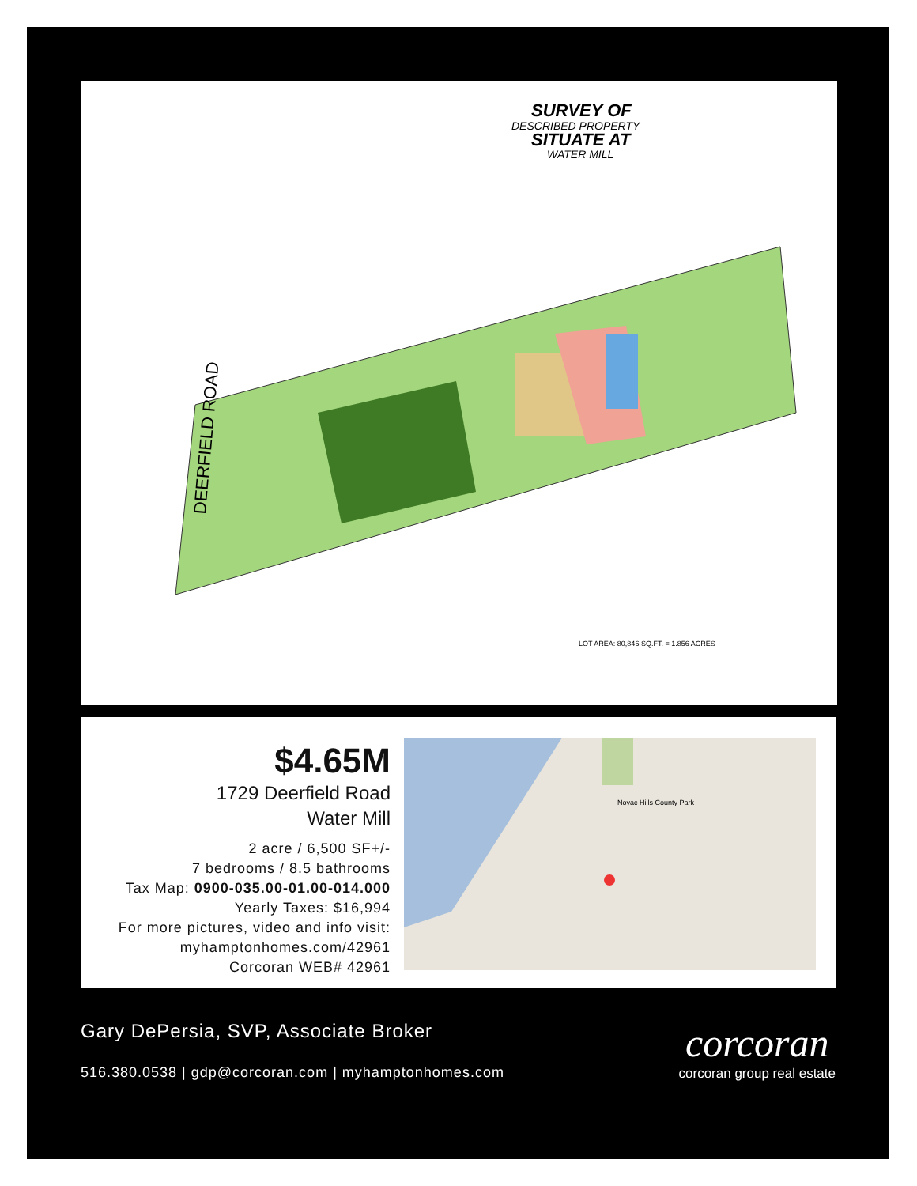SURVEY OF
DESCRIBED PROPERTY
SITUATE AT
WATER MILL
DEERFIELD ROAD
LOT AREA: 80,846 SQ.FT. = 1.856 ACRES
$4.65M
1729 Deerfield Road
Water Mill
2 acre / 6,500 SF+/-
7 bedrooms / 8.5 bathrooms
Tax Map: 0900-035.00-01.00-014.000
Yearly Taxes: $16,994
For more pictures, video and info visit:
myhamptonhomes.com/42961
Corcoran WEB# 42961
Noyac Hills County Park
Gary DePersia, SVP, Associate Broker
516.380.0538 | gdp@corcoran.com | myhamptonhomes.com
corcoran
corcoran group real estate